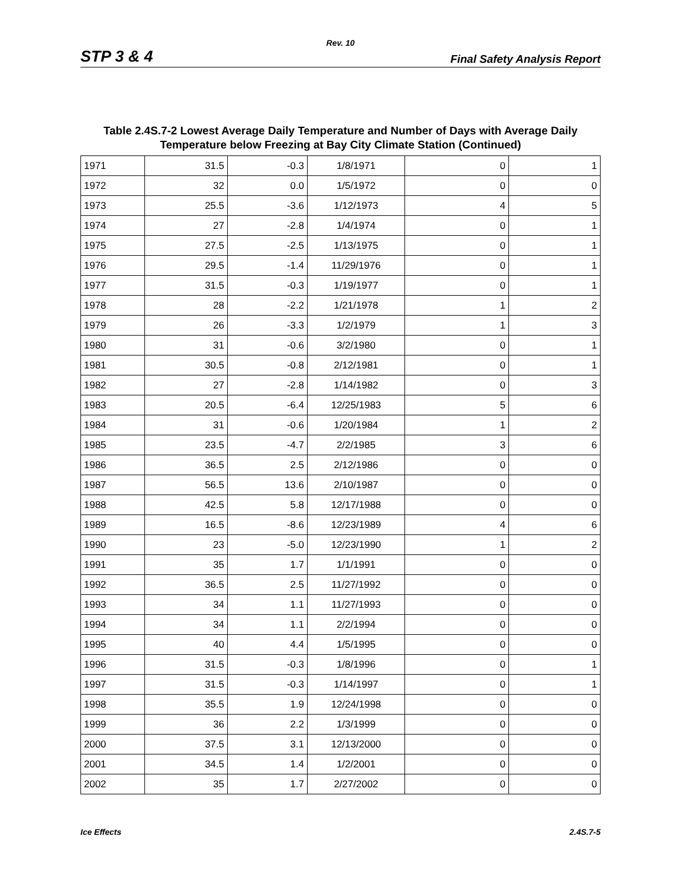Rev. 10
STP 3 & 4 Final Safety Analysis Report
Table 2.4S.7-2 Lowest Average Daily Temperature and Number of Days with Average Daily Temperature below Freezing at Bay City Climate Station (Continued)
| 1971 | 31.5 | -0.3 | 1/8/1971 | 0 | 1 |
| 1972 | 32 | 0.0 | 1/5/1972 | 0 | 0 |
| 1973 | 25.5 | -3.6 | 1/12/1973 | 4 | 5 |
| 1974 | 27 | -2.8 | 1/4/1974 | 0 | 1 |
| 1975 | 27.5 | -2.5 | 1/13/1975 | 0 | 1 |
| 1976 | 29.5 | -1.4 | 11/29/1976 | 0 | 1 |
| 1977 | 31.5 | -0.3 | 1/19/1977 | 0 | 1 |
| 1978 | 28 | -2.2 | 1/21/1978 | 1 | 2 |
| 1979 | 26 | -3.3 | 1/2/1979 | 1 | 3 |
| 1980 | 31 | -0.6 | 3/2/1980 | 0 | 1 |
| 1981 | 30.5 | -0.8 | 2/12/1981 | 0 | 1 |
| 1982 | 27 | -2.8 | 1/14/1982 | 0 | 3 |
| 1983 | 20.5 | -6.4 | 12/25/1983 | 5 | 6 |
| 1984 | 31 | -0.6 | 1/20/1984 | 1 | 2 |
| 1985 | 23.5 | -4.7 | 2/2/1985 | 3 | 6 |
| 1986 | 36.5 | 2.5 | 2/12/1986 | 0 | 0 |
| 1987 | 56.5 | 13.6 | 2/10/1987 | 0 | 0 |
| 1988 | 42.5 | 5.8 | 12/17/1988 | 0 | 0 |
| 1989 | 16.5 | -8.6 | 12/23/1989 | 4 | 6 |
| 1990 | 23 | -5.0 | 12/23/1990 | 1 | 2 |
| 1991 | 35 | 1.7 | 1/1/1991 | 0 | 0 |
| 1992 | 36.5 | 2.5 | 11/27/1992 | 0 | 0 |
| 1993 | 34 | 1.1 | 11/27/1993 | 0 | 0 |
| 1994 | 34 | 1.1 | 2/2/1994 | 0 | 0 |
| 1995 | 40 | 4.4 | 1/5/1995 | 0 | 0 |
| 1996 | 31.5 | -0.3 | 1/8/1996 | 0 | 1 |
| 1997 | 31.5 | -0.3 | 1/14/1997 | 0 | 1 |
| 1998 | 35.5 | 1.9 | 12/24/1998 | 0 | 0 |
| 1999 | 36 | 2.2 | 1/3/1999 | 0 | 0 |
| 2000 | 37.5 | 3.1 | 12/13/2000 | 0 | 0 |
| 2001 | 34.5 | 1.4 | 1/2/2001 | 0 | 0 |
| 2002 | 35 | 1.7 | 2/27/2002 | 0 | 0 |
Ice Effects 2.4S.7-5